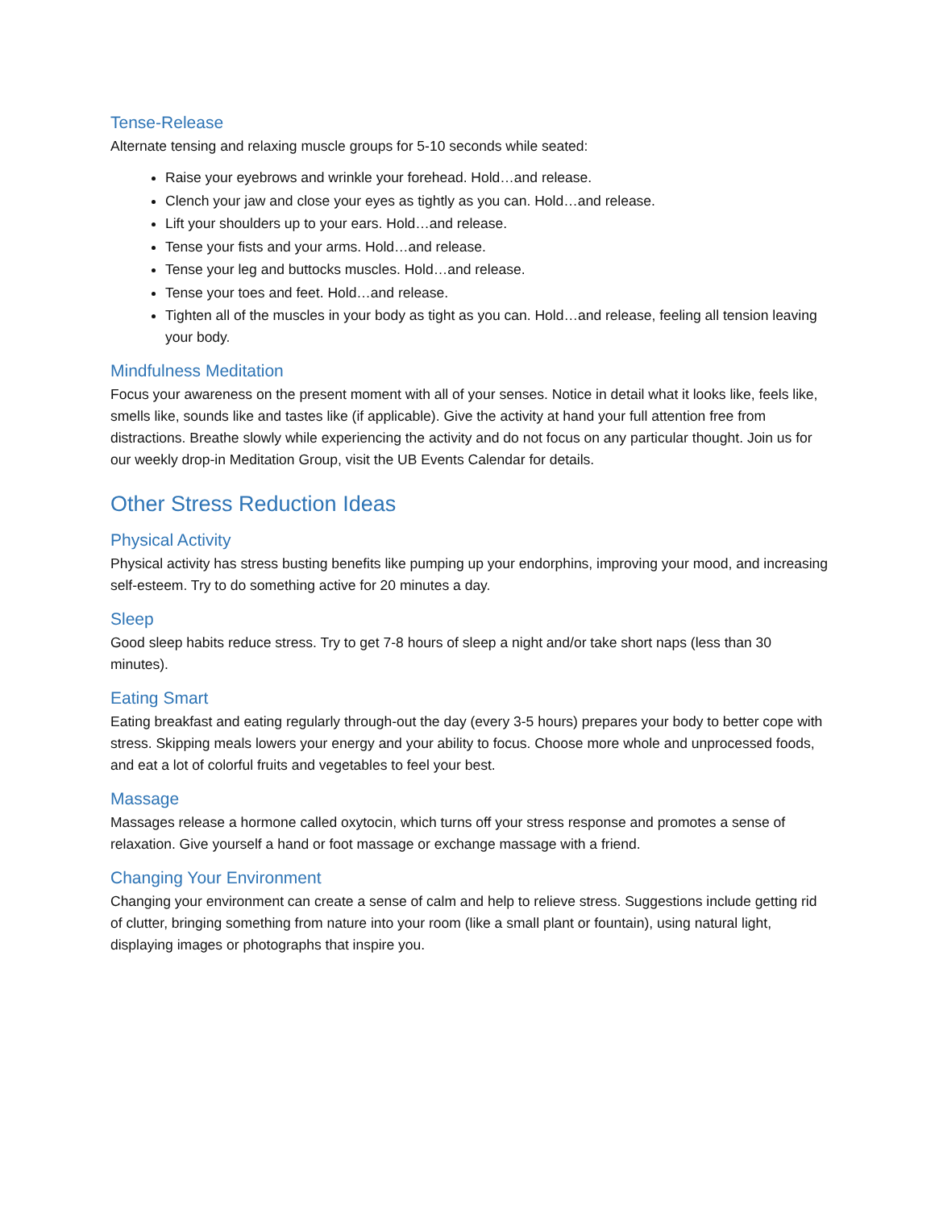Tense-Release
Alternate tensing and relaxing muscle groups for 5-10 seconds while seated:
Raise your eyebrows and wrinkle your forehead. Hold…and release.
Clench your jaw and close your eyes as tightly as you can. Hold…and release.
Lift your shoulders up to your ears. Hold…and release.
Tense your fists and your arms. Hold…and release.
Tense your leg and buttocks muscles. Hold…and release.
Tense your toes and feet. Hold…and release.
Tighten all of the muscles in your body as tight as you can. Hold…and release, feeling all tension leaving your body.
Mindfulness Meditation
Focus your awareness on the present moment with all of your senses. Notice in detail what it looks like, feels like, smells like, sounds like and tastes like (if applicable). Give the activity at hand your full attention free from distractions. Breathe slowly while experiencing the activity and do not focus on any particular thought. Join us for our weekly drop-in Meditation Group, visit the UB Events Calendar for details.
Other Stress Reduction Ideas
Physical Activity
Physical activity has stress busting benefits like pumping up your endorphins, improving your mood, and increasing self-esteem. Try to do something active for 20 minutes a day.
Sleep
Good sleep habits reduce stress. Try to get 7-8 hours of sleep a night and/or take short naps (less than 30 minutes).
Eating Smart
Eating breakfast and eating regularly through-out the day (every 3-5 hours) prepares your body to better cope with stress. Skipping meals lowers your energy and your ability to focus. Choose more whole and unprocessed foods, and eat a lot of colorful fruits and vegetables to feel your best.
Massage
Massages release a hormone called oxytocin, which turns off your stress response and promotes a sense of relaxation. Give yourself a hand or foot massage or exchange massage with a friend.
Changing Your Environment
Changing your environment can create a sense of calm and help to relieve stress. Suggestions include getting rid of clutter, bringing something from nature into your room (like a small plant or fountain), using natural light, displaying images or photographs that inspire you.